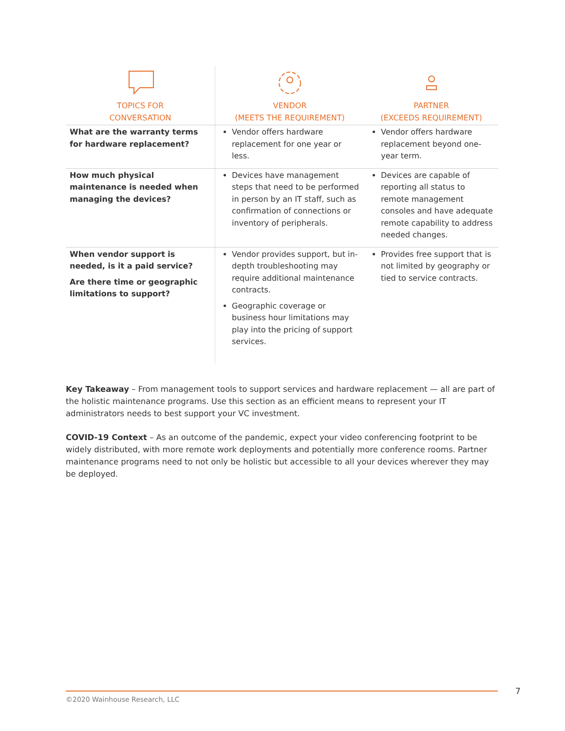| TOPICS FOR CONVERSATION | VENDOR (MEETS THE REQUIREMENT) | PARTNER (EXCEEDS REQUIREMENT) |
| --- | --- | --- |
| What are the warranty terms for hardware replacement? | Vendor offers hardware replacement for one year or less. | Vendor offers hardware replacement beyond one-year term. |
| How much physical maintenance is needed when managing the devices? | Devices have management steps that need to be performed in person by an IT staff, such as confirmation of connections or inventory of peripherals. | Devices are capable of reporting all status to remote management consoles and have adequate remote capability to address needed changes. |
| When vendor support is needed, is it a paid service? Are there time or geographic limitations to support? | Vendor provides support, but in-depth troubleshooting may require additional maintenance contracts. Geographic coverage or business hour limitations may play into the pricing of support services. | Provides free support that is not limited by geography or tied to service contracts. |
Key Takeaway – From management tools to support services and hardware replacement — all are part of the holistic maintenance programs. Use this section as an efficient means to represent your IT administrators needs to best support your VC investment.
COVID-19 Context – As an outcome of the pandemic, expect your video conferencing footprint to be widely distributed, with more remote work deployments and potentially more conference rooms. Partner maintenance programs need to not only be holistic but accessible to all your devices wherever they may be deployed.
7
©2020 Wainhouse Research, LLC